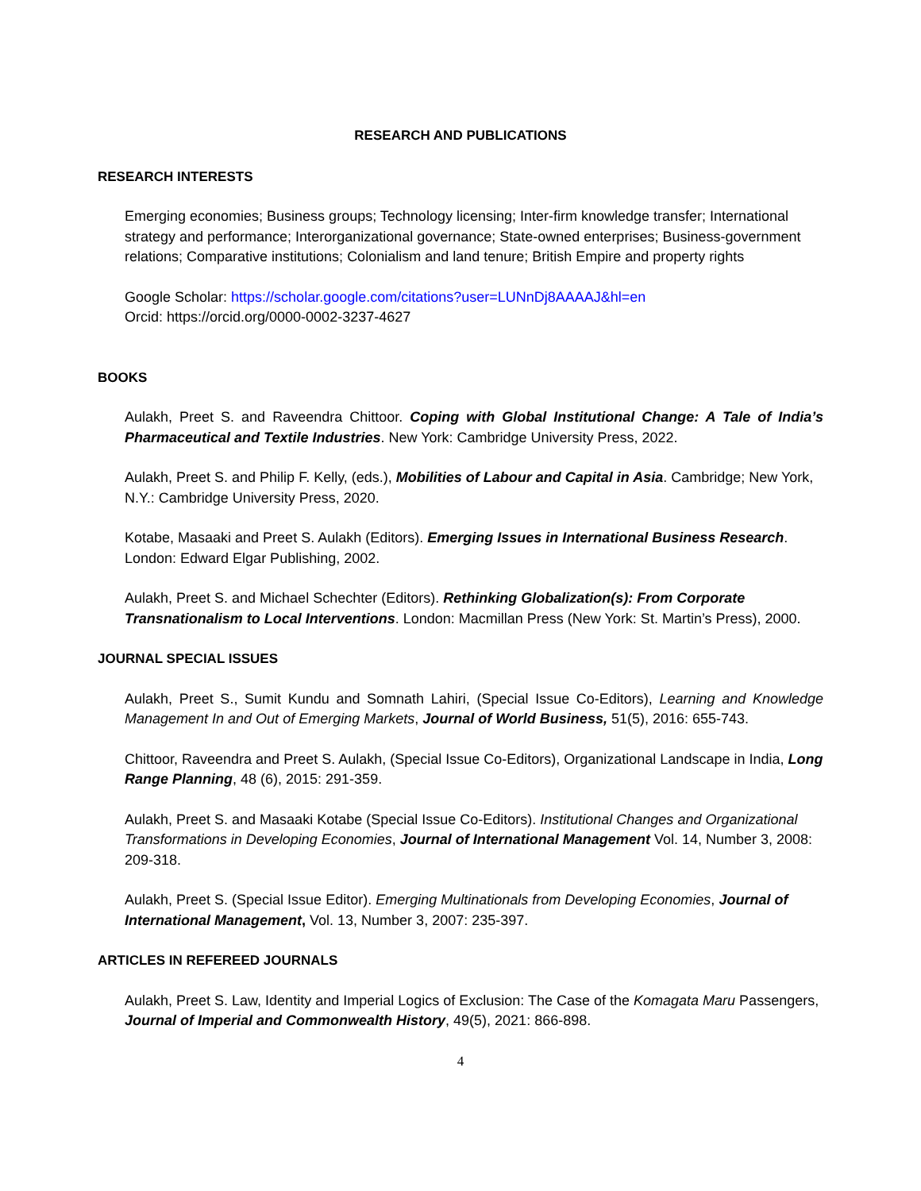RESEARCH AND PUBLICATIONS
RESEARCH INTERESTS
Emerging economies; Business groups; Technology licensing; Inter-firm knowledge transfer; International strategy and performance; Interorganizational governance; State-owned enterprises; Business-government relations; Comparative institutions; Colonialism and land tenure; British Empire and property rights
Google Scholar: https://scholar.google.com/citations?user=LUNnDj8AAAAJ&hl=en
Orcid: https://orcid.org/0000-0002-3237-4627
BOOKS
Aulakh, Preet S. and Raveendra Chittoor. Coping with Global Institutional Change: A Tale of India’s Pharmaceutical and Textile Industries. New York: Cambridge University Press, 2022.
Aulakh, Preet S. and Philip F. Kelly, (eds.), Mobilities of Labour and Capital in Asia. Cambridge; New York, N.Y.: Cambridge University Press, 2020.
Kotabe, Masaaki and Preet S. Aulakh (Editors). Emerging Issues in International Business Research. London: Edward Elgar Publishing, 2002.
Aulakh, Preet S. and Michael Schechter (Editors). Rethinking Globalization(s): From Corporate Transnationalism to Local Interventions. London: Macmillan Press (New York: St. Martin’s Press), 2000.
JOURNAL SPECIAL ISSUES
Aulakh, Preet S., Sumit Kundu and Somnath Lahiri, (Special Issue Co-Editors), Learning and Knowledge Management In and Out of Emerging Markets, Journal of World Business, 51(5), 2016: 655-743.
Chittoor, Raveendra and Preet S. Aulakh, (Special Issue Co-Editors), Organizational Landscape in India, Long Range Planning, 48 (6), 2015: 291-359.
Aulakh, Preet S. and Masaaki Kotabe (Special Issue Co-Editors). Institutional Changes and Organizational Transformations in Developing Economies, Journal of International Management Vol. 14, Number 3, 2008: 209-318.
Aulakh, Preet S. (Special Issue Editor). Emerging Multinationals from Developing Economies, Journal of International Management, Vol. 13, Number 3, 2007: 235-397.
ARTICLES IN REFEREED JOURNALS
Aulakh, Preet S. Law, Identity and Imperial Logics of Exclusion: The Case of the Komagata Maru Passengers, Journal of Imperial and Commonwealth History, 49(5), 2021: 866-898.
4